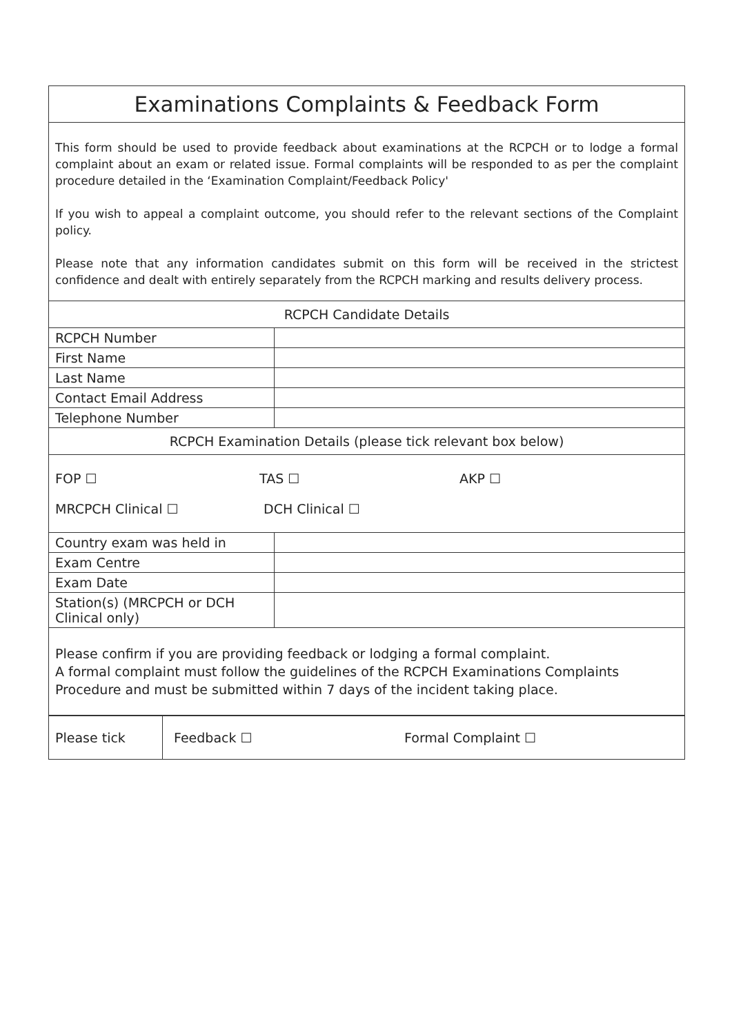| Examinations Complaints & Feedback Form | |
| This form should be used to provide feedback about examinations at the RCPCH or to lodge a formal complaint about an exam or related issue. Formal complaints will be responded to as per the complaint procedure detailed in the ‘Examination Complaint/Feedback Policy' If you wish to appeal a complaint outcome, you should refer to the relevant sections of the Complaint policy. Please note that any information candidates submit on this form will be received in the strictest confidence and dealt with entirely separately from the RCPCH marking and results delivery process. | |
| RCPCH Candidate Details | |
| RCPCH Number | |
| First Name | |
| Last Name | |
| Contact Email Address | |
| Telephone Number | |
| RCPCH Examination Details (please tick relevant box below) | |
| FOP ☐ TAS ☐ AKP ☐ MRCPCH Clinical ☐ DCH Clinical ☐ | |
| Country exam was held in | |
| Exam Centre | |
| Exam Date | |
| Station(s) (MRCPCH or DCH Clinical only) | |
| Please confirm if you are providing feedback or lodging a formal complaint. A formal complaint must follow the guidelines of the RCPCH Examinations Complaints Procedure and must be submitted within 7 days of the incident taking place. | |
| Please tick | Feedback ☐ Formal Complaint ☐ |